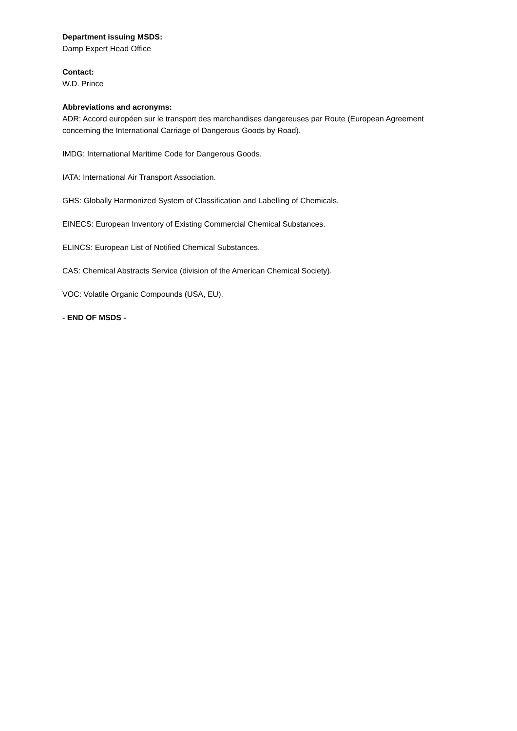Department issuing MSDS:
Damp Expert Head Office
Contact:
W.D. Prince
Abbreviations and acronyms:
ADR: Accord européen sur le transport des marchandises dangereuses par Route (European Agreement concerning the International Carriage of Dangerous Goods by Road).
IMDG: International Maritime Code for Dangerous Goods.
IATA: International Air Transport Association.
GHS: Globally Harmonized System of Classification and Labelling of Chemicals.
EINECS: European Inventory of Existing Commercial Chemical Substances.
ELINCS: European List of Notified Chemical Substances.
CAS: Chemical Abstracts Service (division of the American Chemical Society).
VOC: Volatile Organic Compounds (USA, EU).
- END OF MSDS -